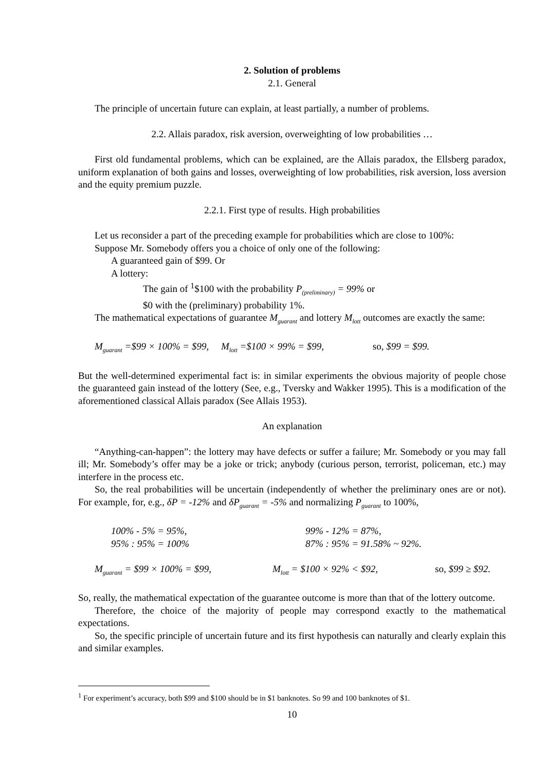2. Solution of problems
2.1. General
The principle of uncertain future can explain, at least partially, a number of problems.
2.2. Allais paradox, risk aversion, overweighting of low probabilities …
First old fundamental problems, which can be explained, are the Allais paradox, the Ellsberg paradox, uniform explanation of both gains and losses, overweighting of low probabilities, risk aversion, loss aversion and the equity premium puzzle.
2.2.1. First type of results. High probabilities
Let us reconsider a part of the preceding example for probabilities which are close to 100%:
Suppose Mr. Somebody offers you a choice of only one of the following:
A guaranteed gain of $99. Or
A lottery:
The gain of <sup>1</sup>$100 with the probability P<sub>(preliminary)</sub> = 99% or
$0 with the (preliminary) probability 1%.
The mathematical expectations of guarantee M<sub>guarant</sub> and lottery M<sub>lott</sub> outcomes are exactly the same:
M<sub>guarant</sub> =$99 × 100% = $99, M<sub>lott</sub> =$100 × 99% = $99, so, $99 = $99.
But the well-determined experimental fact is: in similar experiments the obvious majority of people chose the guaranteed gain instead of the lottery (See, e.g., Tversky and Wakker 1995). This is a modification of the aforementioned classical Allais paradox (See Allais 1953).
An explanation
“Anything-can-happen”: the lottery may have defects or suffer a failure; Mr. Somebody or you may fall ill; Mr. Somebody’s offer may be a joke or trick; anybody (curious person, terrorist, policeman, etc.) may interfere in the process etc.
So, the real probabilities will be uncertain (independently of whether the preliminary ones are or not). For example, for, e.g., δP = -12% and δP<sub>guarant</sub> = -5% and normalizing P<sub>guarant</sub> to 100%,
100% - 5% = 95%,
95% : 95% = 100%
99% - 12% = 87%,
87% : 95% = 91.58% ~ 92%.
M<sub>guarant</sub> = $99 × 100% = $99, M<sub>lott</sub> = $100 × 92% < $92, so, $99 ≥ $92.
So, really, the mathematical expectation of the guarantee outcome is more than that of the lottery outcome.
Therefore, the choice of the majority of people may correspond exactly to the mathematical expectations.
So, the specific principle of uncertain future and its first hypothesis can naturally and clearly explain this and similar examples.
<sup>1</sup> For experiment’s accuracy, both $99 and $100 should be in $1 banknotes. So 99 and 100 banknotes of $1.
10